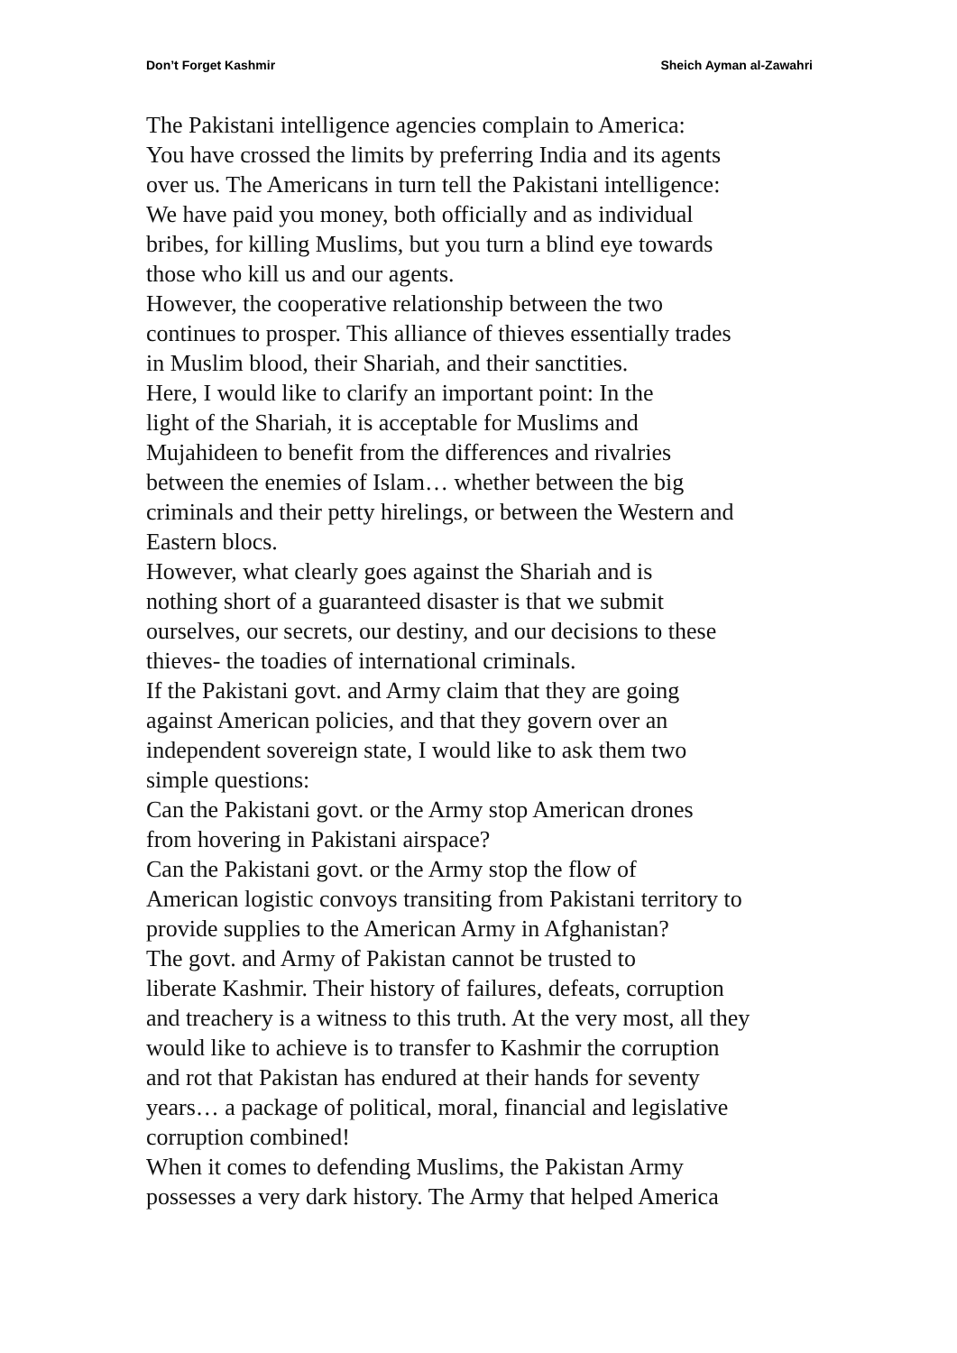Don’t Forget Kashmir Sheich Ayman al-Zawahri
The Pakistani intelligence agencies complain to America:
You have crossed the limits by preferring India and its agents
over us. The Americans in turn tell the Pakistani intelligence:
We have paid you money, both officially and as individual
bribes, for killing Muslims, but you turn a blind eye towards
those who kill us and our agents.
However, the cooperative relationship between the two
continues to prosper. This alliance of thieves essentially trades
in Muslim blood, their Shariah, and their sanctities.
Here, I would like to clarify an important point: In the
light of the Shariah, it is acceptable for Muslims and
Mujahideen to benefit from the differences and rivalries
between the enemies of Islam… whether between the big
criminals and their petty hirelings, or between the Western and
Eastern blocs.
However, what clearly goes against the Shariah and is
nothing short of a guaranteed disaster is that we submit
ourselves, our secrets, our destiny, and our decisions to these
thieves- the toadies of international criminals.
If the Pakistani govt. and Army claim that they are going
against American policies, and that they govern over an
independent sovereign state, I would like to ask them two
simple questions:
Can the Pakistani govt. or the Army stop American drones
from hovering in Pakistani airspace?
Can the Pakistani govt. or the Army stop the flow of
American logistic convoys transiting from Pakistani territory to
provide supplies to the American Army in Afghanistan?
The govt. and Army of Pakistan cannot be trusted to
liberate Kashmir. Their history of failures, defeats, corruption
and treachery is a witness to this truth. At the very most, all they
would like to achieve is to transfer to Kashmir the corruption
and rot that Pakistan has endured at their hands for seventy
years… a package of political, moral, financial and legislative
corruption combined!
When it comes to defending Muslims, the Pakistan Army
possesses a very dark history. The Army that helped America